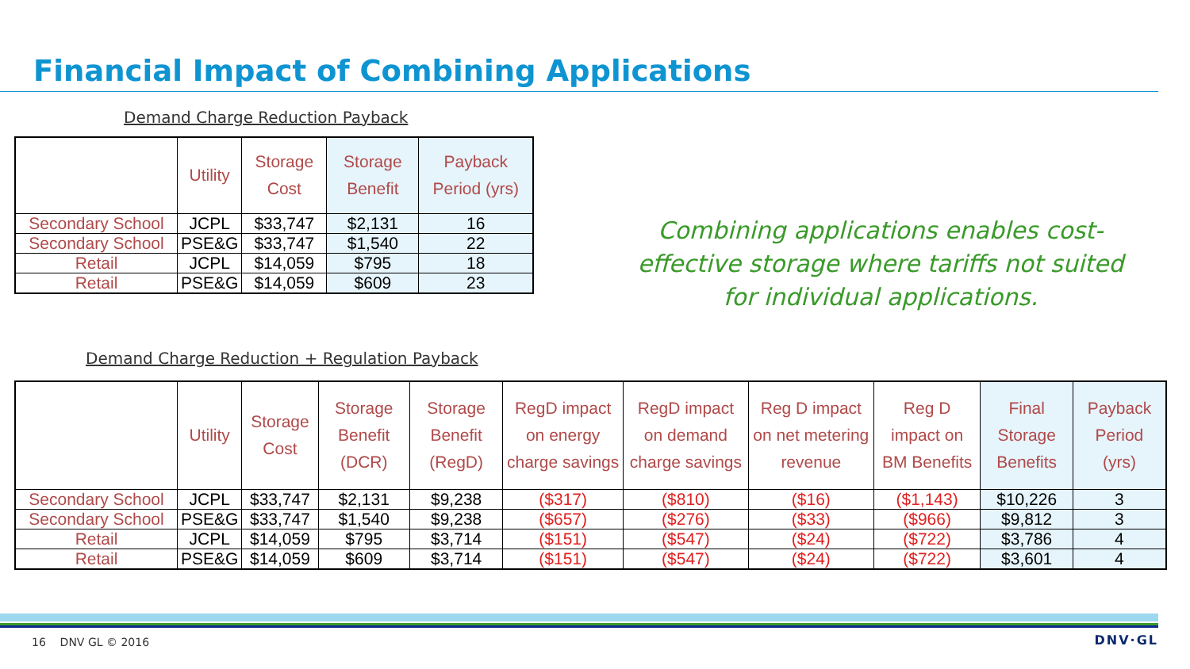Financial Impact of Combining Applications
Demand Charge Reduction Payback
| | Utility | Storage Cost | Storage Benefit | Payback Period (yrs) |
| --- | --- | --- | --- | --- |
| Secondary School | JCPL | $33,747 | $2,131 | 16 |
| Secondary School | PSE&G | $33,747 | $1,540 | 22 |
| Retail | JCPL | $14,059 | $795 | 18 |
| Retail | PSE&G | $14,059 | $609 | 23 |
Combining applications enables cost-effective storage where tariffs not suited for individual applications.
Demand Charge Reduction + Regulation Payback
| | Utility | Storage Cost | Storage Benefit (DCR) | Storage Benefit (RegD) | RegD impact on energy charge savings | RegD impact on demand charge savings | Reg D impact on net metering revenue | Reg D impact on BM Benefits | Final Storage Benefits | Payback Period (yrs) |
| --- | --- | --- | --- | --- | --- | --- | --- | --- | --- | --- |
| Secondary School | JCPL | $33,747 | $2,131 | $9,238 | ($317) | ($810) | ($16) | ($1,143) | $10,226 | 3 |
| Secondary School | PSE&G | $33,747 | $1,540 | $9,238 | ($657) | ($276) | ($33) | ($966) | $9,812 | 3 |
| Retail | JCPL | $14,059 | $795 | $3,714 | ($151) | ($547) | ($24) | ($722) | $3,786 | 4 |
| Retail | PSE&G | $14,059 | $609 | $3,714 | ($151) | ($547) | ($24) | ($722) | $3,601 | 4 |
16 DNV GL © 2016 DNV·GL